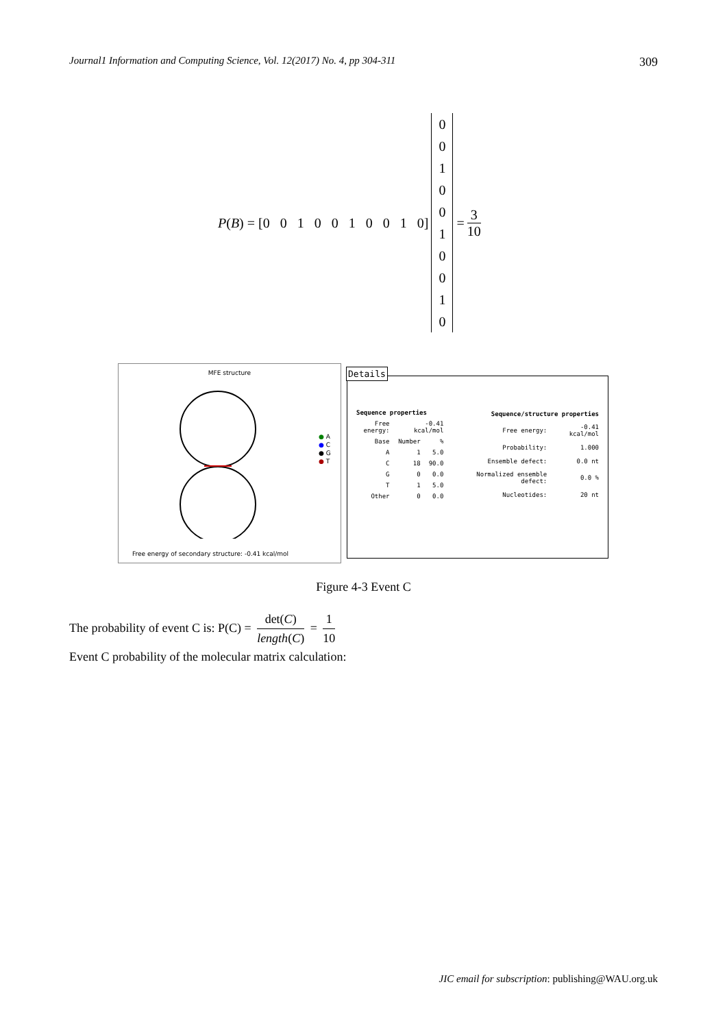Journal1 Information and Computing Science, Vol. 12(2017) No. 4, pp 304-311 309
P (B) = [0 0 1 0 0 1 0 0 1 0]
0
0
1
0
0
1
0
0
1
0
= 3 10
MFE structure
● A
● C
● G
● T
Free energy of secondary structure: -0.41 kcal/mol
Details
| Sequence properties | | |
| --- | --- | --- |
| Free energy: | -0.41 kcal/mol | |
| Base | Number | % |
| A | 1 | 5.0 |
| C | 18 | 90.0 |
| G | 0 | 0.0 |
| T | 1 | 5.0 |
| Other | 0 | 0.0 |
| Sequence/structure properties | |
| --- | --- |
| Free energy: | -0.41 kcal/mol |
| Probability: | 1.000 |
| Ensemble defect: | 0.0 nt |
| Normalized ensemble defect: | 0.0 % |
| Nucleotides: | 20 nt |
Figure 4-3 Event C
The probability of event C is: P(C) = det(C) length(C) = 1 10
Event C probability of the molecular matrix calculation:
JIC email for subscription: publishing@WAU.org.uk